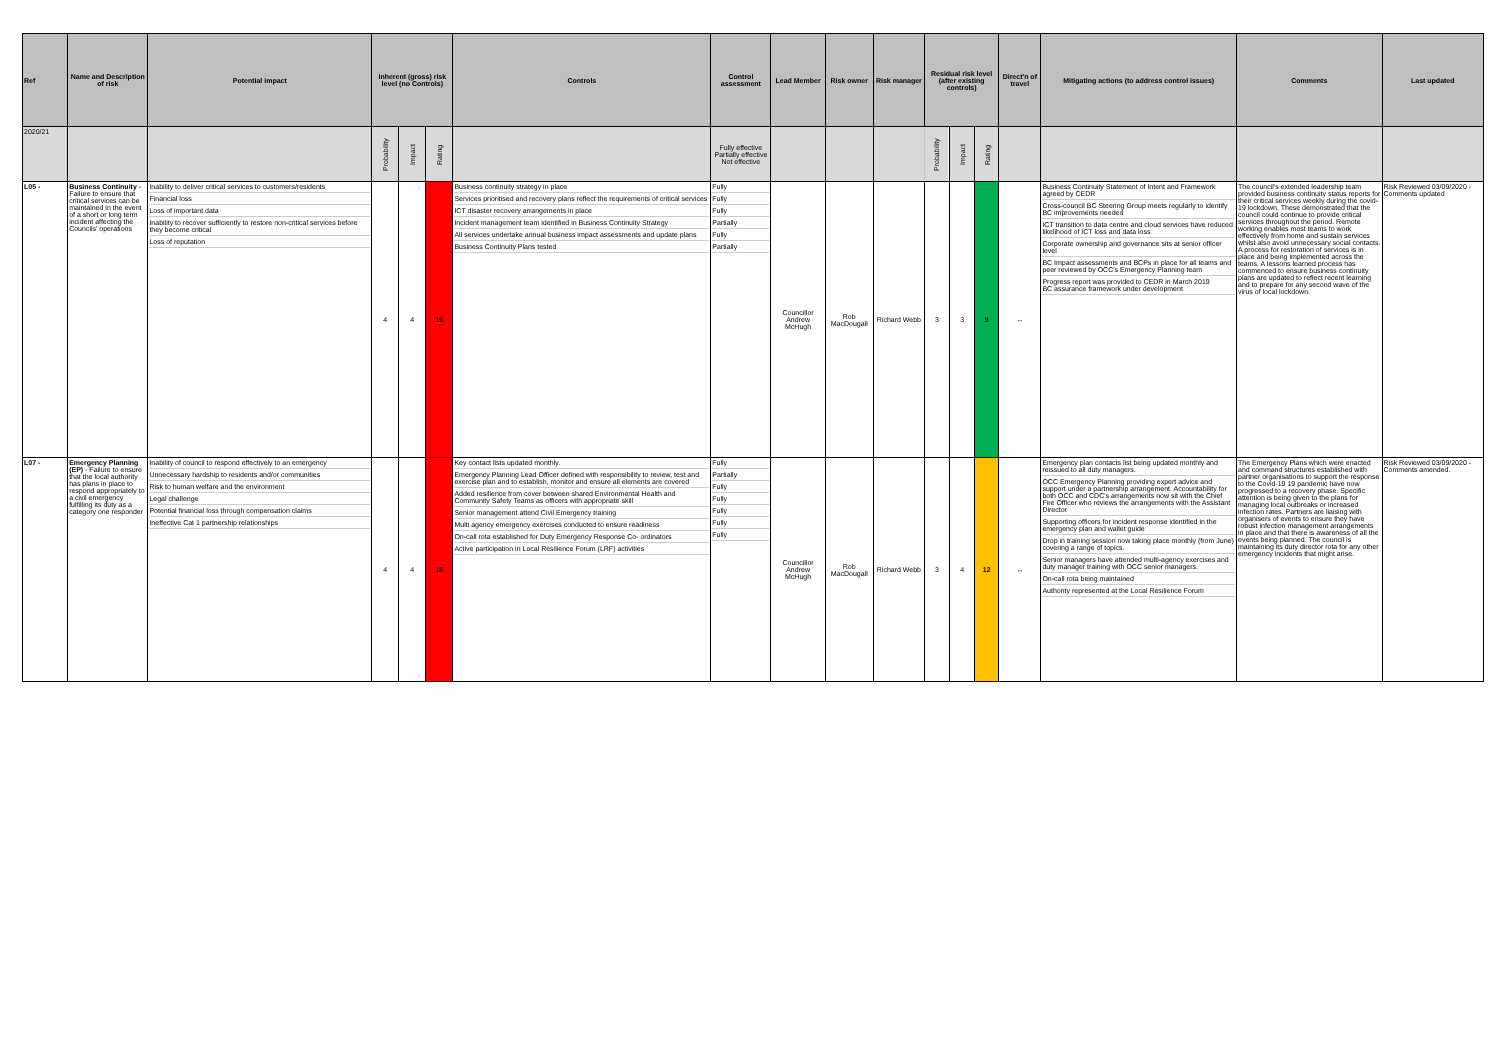| Ref | Name and Description of risk | Potential impact | Inherent (gross) risk level (no Controls) | | | Controls | Control assessment | Lead Member | Risk owner | Risk manager | Residual risk level (after existing controls) | | | Direct'n of travel | Mitigating actions (to address control issues) | Comments | Last updated |
| --- | --- | --- | --- | --- | --- | --- | --- | --- | --- | --- | --- | --- | --- | --- | --- | --- | --- |
| 2020/21 | | | Probability | Impact | Rating | | Fully effective Partially effective Not effective | | | | Probability | Impact | Rating | | | | |
| L05 - | Business Continuity - Failure to ensure that critical services can be maintained in the event of a short or long term incident affecting the Councils' operations | Inability to deliver critical services to customers/residents Financial loss Loss of important data Inability to recover sufficiently to restore non-critical services before they become critical Loss of reputation | 4 | 4 | 16 | Business continuity strategy in place Services prioritised and recovery plans reflect the requirements of critical services ICT disaster recovery arrangements in place Incident management team identified in Business Continuity Strategy All services undertake annual business impact assessments and update plans Business Continuity Plans tested | Fully Fully Fully Partially Fully Partially | Councillor Andrew McHugh | Rob MacDougall | Richard Webb | 3 | 3 | 9 | ↔ | Business Continuity Statement of Intent and Framework agreed by CEDR Cross-council BC Steering Group meets regularly to identify BC improvements needed ICT transition to data centre and cloud services have reduced likelihood of ICT loss and data loss Corporate ownership and governance sits at senior officer level BC Impact assessments and BCPs in place for all teams and peer reviewed by OCC's Emergency Planning team Progress report was provided to CEDR in March 2019 BC assurance framework under development | The council's extended leadership team provided business continuity status reports for their critical services weekly during the covid-19 lockdown. These demonstrated that the council could continue to provide critical services throughout the period. Remote working enables most teams to work effectively from home and sustain services whilst also avoid unnecessary social contacts. A process for restoration of services is in place and being implemented across the teams. A lessons learned process has commenced to ensure business continuity plans are updated to reflect recent learning and to prepare for any second wave of the virus of local lockdown. | Risk Reviewed 03/09/2020 - Comments updated |
| L07 - | Emergency Planning (EP) - Failure to ensure that the local authority has plans in place to respond appropriately to a civil emergency fulfilling its duty as a category one responder | Inability of council to respond effectively to an emergency Unnecessary hardship to residents and/or communities Risk to human welfare and the environment Legal challenge Potential financial loss through compensation claims Ineffective Cat 1 partnership relationships | 4 | 4 | 16 | Key contact lists updated monthly. Emergency Planning Lead Officer defined with responsibility to review, test and exercise plan and to establish, monitor and ensure all elements are covered Added resilience from cover between shared Environmental Health and Community Safety Teams as officers with appropriate skill Senior management attend Civil Emergency training Multi agency emergency exercises conducted to ensure readiness On-call rota established for Duty Emergency Response Co- ordinators Active participation in Local Resilience Forum (LRF) activities | Fully Partially Fully Fully Fully Fully Fully | Councillor Andrew McHugh | Rob MacDougall | Richard Webb | 3 | 4 | 12 | ↔ | Emergency plan contacts list being updated monthly and reissued to all duty managers. OCC Emergency Planning providing expert advice and support under a partnership arrangement. Accountability for both OCC and CDC's arrangements now sit with the Chief Fire Officer who reviews the arrangements with the Assistant Director Supporting officers for incident response identified in the emergency plan and wallet guide Drop in training session now taking place monthly (from June) covering a range of topics. Senior managers have attended multi-agency exercises and duty manager training with OCC senior managers. On-call rota being maintained Authority represented at the Local Resilience Forum | The Emergency Plans which were enacted and command structures established with partner organisations to support the response to the Covid-19 19 pandemic have now progressed to a recovery phase. Specific attention is being given to the plans for managing local outbreaks or increased infection rates. Partners are liaising with organisers of events to ensure they have robust infection management arrangements in place and that there is awareness of all the events being planned. The council is maintaining its duty director rota for any other emergency incidents that might arise. | Risk Reviewed 03/09/2020 - Comments amended. |